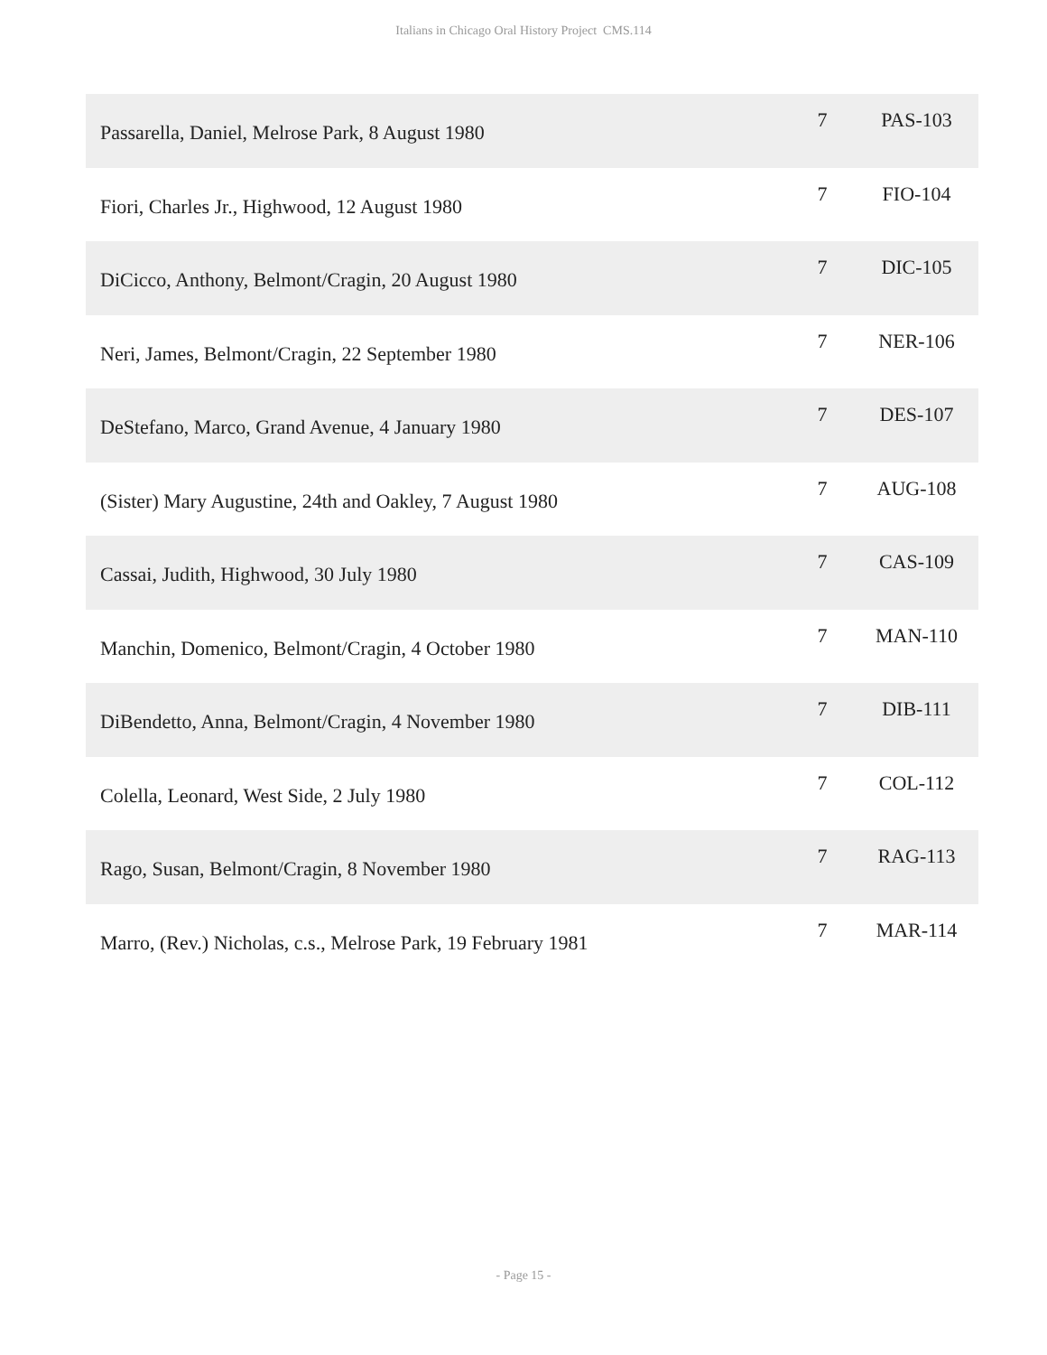Italians in Chicago Oral History Project CMS.114
| Passarella, Daniel, Melrose Park, 8 August 1980 | 7 | PAS-103 |
| Fiori, Charles Jr., Highwood, 12 August 1980 | 7 | FIO-104 |
| DiCicco, Anthony, Belmont/Cragin, 20 August 1980 | 7 | DIC-105 |
| Neri, James, Belmont/Cragin, 22 September 1980 | 7 | NER-106 |
| DeStefano, Marco, Grand Avenue, 4 January 1980 | 7 | DES-107 |
| (Sister) Mary Augustine, 24th and Oakley, 7 August 1980 | 7 | AUG-108 |
| Cassai, Judith, Highwood, 30 July 1980 | 7 | CAS-109 |
| Manchin, Domenico, Belmont/Cragin, 4 October 1980 | 7 | MAN-110 |
| DiBendetto, Anna, Belmont/Cragin, 4 November 1980 | 7 | DIB-111 |
| Colella, Leonard, West Side, 2 July 1980 | 7 | COL-112 |
| Rago, Susan, Belmont/Cragin, 8 November 1980 | 7 | RAG-113 |
| Marro, (Rev.) Nicholas, c.s., Melrose Park, 19 February 1981 | 7 | MAR-114 |
- Page 15 -